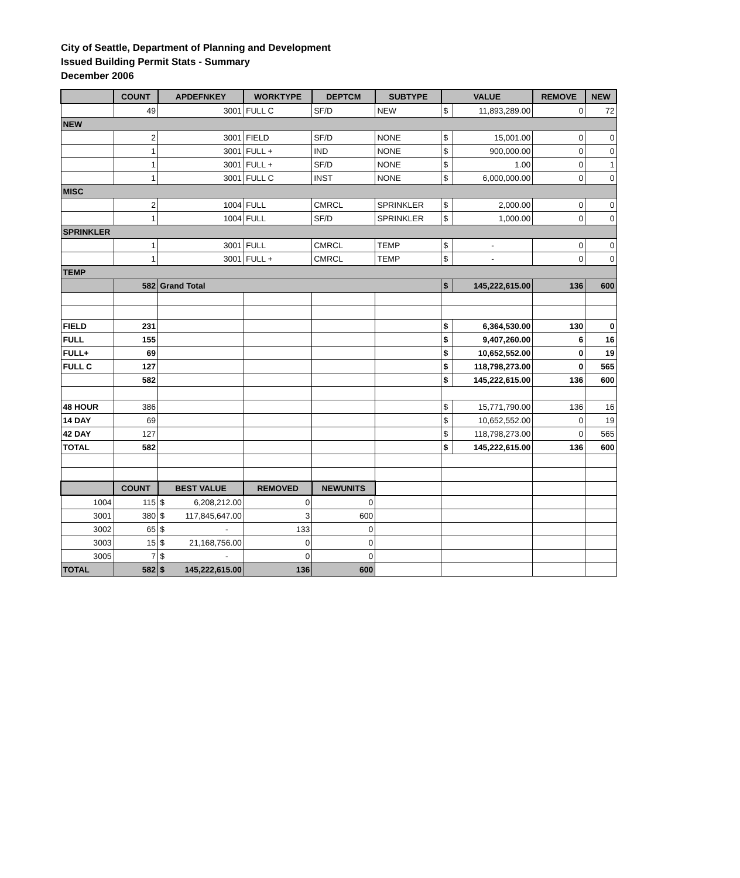City of Seattle, Department of Planning and Development
Issued Building Permit Stats - Summary
December 2006
| | COUNT | APDEFNKEY | WORKTYPE | DEPTCM | SUBTYPE | VALUE | | REMOVE | NEW |
| --- | --- | --- | --- | --- | --- | --- | --- | --- | --- |
| | 49 | 3001 | FULL C | SF/D | NEW | $ | 11,893,289.00 | 0 | 72 |
| NEW | | | | | | | | | |
| | 2 | 3001 | FIELD | SF/D | NONE | $ | 15,001.00 | 0 | 0 |
| | 1 | 3001 | FULL + | IND | NONE | $ | 900,000.00 | 0 | 0 |
| | 1 | 3001 | FULL + | SF/D | NONE | $ | 1.00 | 0 | 1 |
| | 1 | 3001 | FULL C | INST | NONE | $ | 6,000,000.00 | 0 | 0 |
| MISC | | | | | | | | | |
| | 2 | 1004 | FULL | CMRCL | SPRINKLER | $ | 2,000.00 | 0 | 0 |
| | 1 | 1004 | FULL | SF/D | SPRINKLER | $ | 1,000.00 | 0 | 0 |
| SPRINKLER | | | | | | | | | |
| | 1 | 3001 | FULL | CMRCL | TEMP | $ | - | 0 | 0 |
| | 1 | 3001 | FULL + | CMRCL | TEMP | $ | - | 0 | 0 |
| TEMP | | | | | | | | | |
| | 582 | Grand Total | | | | $ | 145,222,615.00 | 136 | 600 |
| FIELD | 231 | | | | | $ | 6,364,530.00 | 130 | 0 |
| FULL | 155 | | | | | $ | 9,407,260.00 | 6 | 16 |
| FULL+ | 69 | | | | | $ | 10,652,552.00 | 0 | 19 |
| FULL C | 127 | | | | | $ | 118,798,273.00 | 0 | 565 |
| | 582 | | | | | $ | 145,222,615.00 | 136 | 600 |
| 48 HOUR | 386 | | | | | $ | 15,771,790.00 | 136 | 16 |
| 14 DAY | 69 | | | | | $ | 10,652,552.00 | 0 | 19 |
| 42 DAY | 127 | | | | | $ | 118,798,273.00 | 0 | 565 |
| TOTAL | 582 | | | | | $ | 145,222,615.00 | 136 | 600 |
| | COUNT | BEST VALUE | REMOVED | NEWUNITS | | | | | |
| 1004 | 115 | $ 6,208,212.00 | 0 | 0 | | | | | |
| 3001 | 380 | $ 117,845,647.00 | 3 | 600 | | | | | |
| 3002 | 65 | $ - | 133 | 0 | | | | | |
| 3003 | 15 | $ 21,168,756.00 | 0 | 0 | | | | | |
| 3005 | 7 | $ - | 0 | 0 | | | | | |
| TOTAL | 582 | $ 145,222,615.00 | 136 | 600 | | | | | |